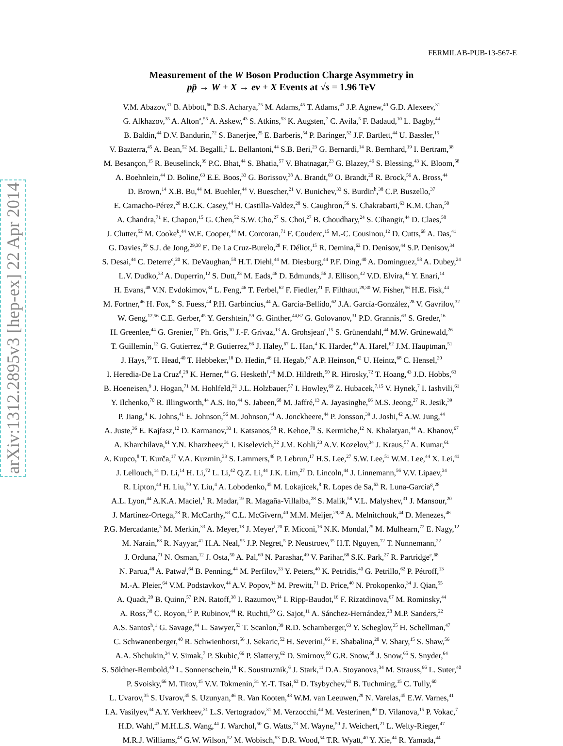arXiv:1312.2895v3 [hep-ex] 22 Apr 2014
FERMILAB-PUB-13-567-E
Measurement of the W Boson Production Charge Asymmetry in
pp̄ → W + X → eν + X Events at √s = 1.96 TeV
V.M. Abazov,<sup>31</sup> B. Abbott,<sup>66</sup> B.S. Acharya,<sup>25</sup> M. Adams,<sup>45</sup> T. Adams,<sup>43</sup> J.P. Agnew,<sup>40</sup> G.D. Alexeev,<sup>31</sup>
G. Alkhazov,<sup>35</sup> A. Alton<sup>a</sup>,<sup>55</sup> A. Askew,<sup>43</sup> S. Atkins,<sup>53</sup> K. Augsten,<sup>7</sup> C. Avila,<sup>5</sup> F. Badaud,<sup>10</sup> L. Bagby,<sup>44</sup>
B. Baldin,<sup>44</sup> D.V. Bandurin,<sup>72</sup> S. Banerjee,<sup>25</sup> E. Barberis,<sup>54</sup> P. Baringer,<sup>52</sup> J.F. Bartlett,<sup>44</sup> U. Bassler,<sup>15</sup>
V. Bazterra,<sup>45</sup> A. Bean,<sup>52</sup> M. Begalli,<sup>2</sup> L. Bellantoni,<sup>44</sup> S.B. Beri,<sup>23</sup> G. Bernardi,<sup>14</sup> R. Bernhard,<sup>19</sup> I. Bertram,<sup>38</sup>
M. Besançon,<sup>15</sup> R. Beuselinck,<sup>39</sup> P.C. Bhat,<sup>44</sup> S. Bhatia,<sup>57</sup> V. Bhatnagar,<sup>23</sup> G. Blazey,<sup>46</sup> S. Blessing,<sup>43</sup> K. Bloom,<sup>58</sup>
A. Boehnlein,<sup>44</sup> D. Boline,<sup>63</sup> E.E. Boos,<sup>33</sup> G. Borissov,<sup>38</sup> A. Brandt,<sup>69</sup> O. Brandt,<sup>20</sup> R. Brock,<sup>56</sup> A. Bross,<sup>44</sup>
D. Brown,<sup>14</sup> X.B. Bu,<sup>44</sup> M. Buehler,<sup>44</sup> V. Buescher,<sup>21</sup> V. Bunichev,<sup>33</sup> S. Burdin<sup>b</sup>,<sup>38</sup> C.P. Buszello,<sup>37</sup>
E. Camacho-Pérez,<sup>28</sup> B.C.K. Casey,<sup>44</sup> H. Castilla-Valdez,<sup>28</sup> S. Caughron,<sup>56</sup> S. Chakrabarti,<sup>63</sup> K.M. Chan,<sup>50</sup>
A. Chandra,<sup>71</sup> E. Chapon,<sup>15</sup> G. Chen,<sup>52</sup> S.W. Cho,<sup>27</sup> S. Choi,<sup>27</sup> B. Choudhary,<sup>24</sup> S. Cihangir,<sup>44</sup> D. Claes,<sup>58</sup>
J. Clutter,<sup>52</sup> M. Cooke<sup>k</sup>,<sup>44</sup> W.E. Cooper,<sup>44</sup> M. Corcoran,<sup>71</sup> F. Couderc,<sup>15</sup> M.-C. Cousinou,<sup>12</sup> D. Cutts,<sup>68</sup> A. Das,<sup>41</sup>
G. Davies,<sup>39</sup> S.J. de Jong,<sup>29,30</sup> E. De La Cruz-Burelo,<sup>28</sup> F. Déliot,<sup>15</sup> R. Demina,<sup>62</sup> D. Denisov,<sup>44</sup> S.P. Denisov,<sup>34</sup>
S. Desai,<sup>44</sup> C. Deterre<sup>c</sup>,<sup>20</sup> K. DeVaughan,<sup>58</sup> H.T. Diehl,<sup>44</sup> M. Diesburg,<sup>44</sup> P.F. Ding,<sup>40</sup> A. Dominguez,<sup>58</sup> A. Dubey,<sup>24</sup>
L.V. Dudko,<sup>33</sup> A. Duperrin,<sup>12</sup> S. Dutt,<sup>23</sup> M. Eads,<sup>46</sup> D. Edmunds,<sup>56</sup> J. Ellison,<sup>42</sup> V.D. Elvira,<sup>44</sup> Y. Enari,<sup>14</sup>
H. Evans,<sup>48</sup> V.N. Evdokimov,<sup>34</sup> L. Feng,<sup>46</sup> T. Ferbel,<sup>62</sup> F. Fiedler,<sup>21</sup> F. Filthaut,<sup>29,30</sup> W. Fisher,<sup>56</sup> H.E. Fisk,<sup>44</sup>
M. Fortner,<sup>46</sup> H. Fox,<sup>38</sup> S. Fuess,<sup>44</sup> P.H. Garbincius,<sup>44</sup> A. Garcia-Bellido,<sup>62</sup> J.A. García-González,<sup>28</sup> V. Gavrilov,<sup>32</sup>
W. Geng,<sup>12,56</sup> C.E. Gerber,<sup>45</sup> Y. Gershtein,<sup>59</sup> G. Ginther,<sup>44,62</sup> G. Golovanov,<sup>31</sup> P.D. Grannis,<sup>63</sup> S. Greder,<sup>16</sup>
H. Greenlee,<sup>44</sup> G. Grenier,<sup>17</sup> Ph. Gris,<sup>10</sup> J.-F. Grivaz,<sup>13</sup> A. Grohsjean<sup>c</sup>,<sup>15</sup> S. Grünendahl,<sup>44</sup> M.W. Grünewald,<sup>26</sup>
T. Guillemin,<sup>13</sup> G. Gutierrez,<sup>44</sup> P. Gutierrez,<sup>66</sup> J. Haley,<sup>67</sup> L. Han,<sup>4</sup> K. Harder,<sup>40</sup> A. Harel,<sup>62</sup> J.M. Hauptman,<sup>51</sup>
J. Hays,<sup>39</sup> T. Head,<sup>40</sup> T. Hebbeker,<sup>18</sup> D. Hedin,<sup>46</sup> H. Hegab,<sup>67</sup> A.P. Heinson,<sup>42</sup> U. Heintz,<sup>68</sup> C. Hensel,<sup>20</sup>
I. Heredia-De La Cruz<sup>d</sup>,<sup>28</sup> K. Herner,<sup>44</sup> G. Hesketh<sup>f</sup>,<sup>40</sup> M.D. Hildreth,<sup>50</sup> R. Hirosky,<sup>72</sup> T. Hoang,<sup>43</sup> J.D. Hobbs,<sup>63</sup>
B. Hoeneisen,<sup>9</sup> J. Hogan,<sup>71</sup> M. Hohlfeld,<sup>21</sup> J.L. Holzbauer,<sup>57</sup> I. Howley,<sup>69</sup> Z. Hubacek,<sup>7,15</sup> V. Hynek,<sup>7</sup> I. Iashvili,<sup>61</sup>
Y. Ilchenko,<sup>70</sup> R. Illingworth,<sup>44</sup> A.S. Ito,<sup>44</sup> S. Jabeen,<sup>68</sup> M. Jaffré,<sup>13</sup> A. Jayasinghe,<sup>66</sup> M.S. Jeong,<sup>27</sup> R. Jesik,<sup>39</sup>
P. Jiang,<sup>4</sup> K. Johns,<sup>41</sup> E. Johnson,<sup>56</sup> M. Johnson,<sup>44</sup> A. Jonckheere,<sup>44</sup> P. Jonsson,<sup>39</sup> J. Joshi,<sup>42</sup> A.W. Jung,<sup>44</sup>
A. Juste,<sup>36</sup> E. Kajfasz,<sup>12</sup> D. Karmanov,<sup>33</sup> I. Katsanos,<sup>58</sup> R. Kehoe,<sup>70</sup> S. Kermiche,<sup>12</sup> N. Khalatyan,<sup>44</sup> A. Khanov,<sup>67</sup>
A. Kharchilava,<sup>61</sup> Y.N. Kharzheev,<sup>31</sup> I. Kiselevich,<sup>32</sup> J.M. Kohli,<sup>23</sup> A.V. Kozelov,<sup>34</sup> J. Kraus,<sup>57</sup> A. Kumar,<sup>61</sup>
A. Kupco,<sup>8</sup> T. Kurča,<sup>17</sup> V.A. Kuzmin,<sup>33</sup> S. Lammers,<sup>48</sup> P. Lebrun,<sup>17</sup> H.S. Lee,<sup>27</sup> S.W. Lee,<sup>51</sup> W.M. Lee,<sup>44</sup> X. Lei,<sup>41</sup>
J. Lellouch,<sup>14</sup> D. Li,<sup>14</sup> H. Li,<sup>72</sup> L. Li,<sup>42</sup> Q.Z. Li,<sup>44</sup> J.K. Lim,<sup>27</sup> D. Lincoln,<sup>44</sup> J. Linnemann,<sup>56</sup> V.V. Lipaev,<sup>34</sup>
R. Lipton,<sup>44</sup> H. Liu,<sup>70</sup> Y. Liu,<sup>4</sup> A. Lobodenko,<sup>35</sup> M. Lokajicek,<sup>8</sup> R. Lopes de Sa,<sup>63</sup> R. Luna-Garcia<sup>g</sup>,<sup>28</sup>
A.L. Lyon,<sup>44</sup> A.K.A. Maciel,<sup>1</sup> R. Madar,<sup>19</sup> R. Magaña-Villalba,<sup>28</sup> S. Malik,<sup>58</sup> V.L. Malyshev,<sup>31</sup> J. Mansour,<sup>20</sup>
J. Martínez-Ortega,<sup>28</sup> R. McCarthy,<sup>63</sup> C.L. McGivern,<sup>40</sup> M.M. Meijer,<sup>29,30</sup> A. Melnitchouk,<sup>44</sup> D. Menezes,<sup>46</sup>
P.G. Mercadante,<sup>3</sup> M. Merkin,<sup>33</sup> A. Meyer,<sup>18</sup> J. Meyer<sup>i</sup>,<sup>20</sup> F. Miconi,<sup>16</sup> N.K. Mondal,<sup>25</sup> M. Mulhearn,<sup>72</sup> E. Nagy,<sup>12</sup>
M. Narain,<sup>68</sup> R. Nayyar,<sup>41</sup> H.A. Neal,<sup>55</sup> J.P. Negret,<sup>5</sup> P. Neustroev,<sup>35</sup> H.T. Nguyen,<sup>72</sup> T. Nunnemann,<sup>22</sup>
J. Orduna,<sup>71</sup> N. Osman,<sup>12</sup> J. Osta,<sup>50</sup> A. Pal,<sup>69</sup> N. Parashar,<sup>49</sup> V. Parihar,<sup>68</sup> S.K. Park,<sup>27</sup> R. Partridge<sup>e</sup>,<sup>68</sup>
N. Parua,<sup>48</sup> A. Patwa<sup>j</sup>,<sup>64</sup> B. Penning,<sup>44</sup> M. Perfilov,<sup>33</sup> Y. Peters,<sup>40</sup> K. Petridis,<sup>40</sup> G. Petrillo,<sup>62</sup> P. Pétroff,<sup>13</sup>
M.-A. Pleier,<sup>64</sup> V.M. Podstavkov,<sup>44</sup> A.V. Popov,<sup>34</sup> M. Prewitt,<sup>71</sup> D. Price,<sup>40</sup> N. Prokopenko,<sup>34</sup> J. Qian,<sup>55</sup>
A. Quadt,<sup>20</sup> B. Quinn,<sup>57</sup> P.N. Ratoff,<sup>38</sup> I. Razumov,<sup>34</sup> I. Ripp-Baudot,<sup>16</sup> F. Rizatdinova,<sup>67</sup> M. Rominsky,<sup>44</sup>
A. Ross,<sup>38</sup> C. Royon,<sup>15</sup> P. Rubinov,<sup>44</sup> R. Ruchti,<sup>50</sup> G. Sajot,<sup>11</sup> A. Sánchez-Hernández,<sup>28</sup> M.P. Sanders,<sup>22</sup>
A.S. Santos<sup>h</sup>,<sup>1</sup> G. Savage,<sup>44</sup> L. Sawyer,<sup>53</sup> T. Scanlon,<sup>39</sup> R.D. Schamberger,<sup>63</sup> Y. Scheglov,<sup>35</sup> H. Schellman,<sup>47</sup>
C. Schwanenberger,<sup>40</sup> R. Schwienhorst,<sup>56</sup> J. Sekaric,<sup>52</sup> H. Severini,<sup>66</sup> E. Shabalina,<sup>20</sup> V. Shary,<sup>15</sup> S. Shaw,<sup>56</sup>
A.A. Shchukin,<sup>34</sup> V. Simak,<sup>7</sup> P. Skubic,<sup>66</sup> P. Slattery,<sup>62</sup> D. Smirnov,<sup>50</sup> G.R. Snow,<sup>58</sup> J. Snow,<sup>65</sup> S. Snyder,<sup>64</sup>
S. Söldner-Rembold,<sup>40</sup> L. Sonnenschein,<sup>18</sup> K. Soustruznik,<sup>6</sup> J. Stark,<sup>11</sup> D.A. Stoyanova,<sup>34</sup> M. Strauss,<sup>66</sup> L. Suter,<sup>40</sup>
P. Svoisky,<sup>66</sup> M. Titov,<sup>15</sup> V.V. Tokmenin,<sup>31</sup> Y.-T. Tsai,<sup>62</sup> D. Tsybychev,<sup>63</sup> B. Tuchming,<sup>15</sup> C. Tully,<sup>60</sup>
L. Uvarov,<sup>35</sup> S. Uvarov,<sup>35</sup> S. Uzunyan,<sup>46</sup> R. Van Kooten,<sup>48</sup> W.M. van Leeuwen,<sup>29</sup> N. Varelas,<sup>45</sup> E.W. Varnes,<sup>41</sup>
I.A. Vasilyev,<sup>34</sup> A.Y. Verkheev,<sup>31</sup> L.S. Vertogradov,<sup>31</sup> M. Verzocchi,<sup>44</sup> M. Vesterinen,<sup>40</sup> D. Vilanova,<sup>15</sup> P. Vokac,<sup>7</sup>
H.D. Wahl,<sup>43</sup> M.H.L.S. Wang,<sup>44</sup> J. Warchol,<sup>50</sup> G. Watts,<sup>73</sup> M. Wayne,<sup>50</sup> J. Weichert,<sup>21</sup> L. Welty-Rieger,<sup>47</sup>
M.R.J. Williams,<sup>48</sup> G.W. Wilson,<sup>52</sup> M. Wobisch,<sup>53</sup> D.R. Wood,<sup>54</sup> T.R. Wyatt,<sup>40</sup> Y. Xie,<sup>44</sup> R. Yamada,<sup>44</sup>